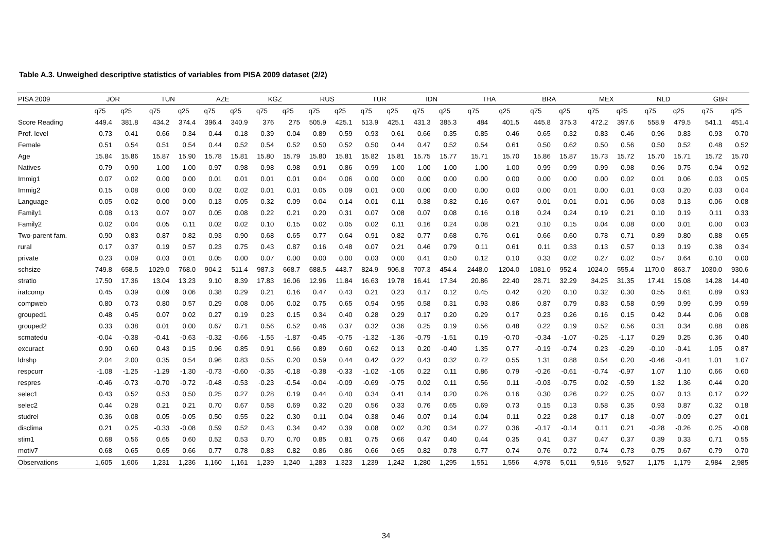Table A.3. Unweighed descriptive statistics of variables from PISA 2009 dataset (2/2)
| PISA 2009 | JOR | | TUN | | AZE | | KGZ | | RUS | | TUR | | IDN | | THA | | BRA | | MEX | | NLD | | GBR | |
| --- | --- | --- | --- | --- | --- | --- | --- | --- | --- | --- | --- | --- | --- | --- | --- | --- | --- | --- | --- | --- | --- | --- | --- | --- |
| | q75 | q25 | q75 | q25 | q75 | q25 | q75 | q25 | q75 | q25 | q75 | q25 | q75 | q25 | q75 | q25 | q75 | q25 | q75 | q25 | q75 | q25 | q75 | q25 |
| Score Reading | 449.4 | 381.8 | 434.2 | 374.4 | 396.4 | 340.9 | 376 | 275 | 505.9 | 425.1 | 513.9 | 425.1 | 431.3 | 385.3 | 484 | 401.5 | 445.8 | 375.3 | 472.2 | 397.6 | 558.9 | 479.5 | 541.1 | 451.4 |
| Prof. level | 0.73 | 0.41 | 0.66 | 0.34 | 0.44 | 0.18 | 0.39 | 0.04 | 0.89 | 0.59 | 0.93 | 0.61 | 0.66 | 0.35 | 0.85 | 0.46 | 0.65 | 0.32 | 0.83 | 0.46 | 0.96 | 0.83 | 0.93 | 0.70 |
| Female | 0.51 | 0.54 | 0.51 | 0.54 | 0.44 | 0.52 | 0.54 | 0.52 | 0.50 | 0.52 | 0.50 | 0.44 | 0.47 | 0.52 | 0.54 | 0.61 | 0.50 | 0.62 | 0.50 | 0.56 | 0.50 | 0.52 | 0.48 | 0.52 |
| Age | 15.84 | 15.86 | 15.87 | 15.90 | 15.78 | 15.81 | 15.80 | 15.79 | 15.80 | 15.81 | 15.82 | 15.81 | 15.75 | 15.77 | 15.71 | 15.70 | 15.86 | 15.87 | 15.73 | 15.72 | 15.70 | 15.71 | 15.72 | 15.70 |
| Natives | 0.79 | 0.90 | 1.00 | 1.00 | 0.97 | 0.98 | 0.98 | 0.98 | 0.91 | 0.86 | 0.99 | 1.00 | 1.00 | 1.00 | 1.00 | 1.00 | 0.99 | 0.99 | 0.99 | 0.98 | 0.96 | 0.75 | 0.94 | 0.92 |
| Immig1 | 0.07 | 0.02 | 0.00 | 0.00 | 0.01 | 0.01 | 0.01 | 0.01 | 0.04 | 0.06 | 0.00 | 0.00 | 0.00 | 0.00 | 0.00 | 0.00 | 0.00 | 0.00 | 0.00 | 0.02 | 0.01 | 0.06 | 0.03 | 0.05 |
| Immig2 | 0.15 | 0.08 | 0.00 | 0.00 | 0.02 | 0.02 | 0.01 | 0.01 | 0.05 | 0.09 | 0.01 | 0.00 | 0.00 | 0.00 | 0.00 | 0.00 | 0.00 | 0.01 | 0.00 | 0.01 | 0.03 | 0.20 | 0.03 | 0.04 |
| Language | 0.05 | 0.02 | 0.00 | 0.00 | 0.13 | 0.05 | 0.32 | 0.09 | 0.04 | 0.14 | 0.01 | 0.11 | 0.38 | 0.82 | 0.16 | 0.67 | 0.01 | 0.01 | 0.01 | 0.06 | 0.03 | 0.13 | 0.06 | 0.08 |
| Family1 | 0.08 | 0.13 | 0.07 | 0.07 | 0.05 | 0.08 | 0.22 | 0.21 | 0.20 | 0.31 | 0.07 | 0.08 | 0.07 | 0.08 | 0.16 | 0.18 | 0.24 | 0.24 | 0.19 | 0.21 | 0.10 | 0.19 | 0.11 | 0.33 |
| Family2 | 0.02 | 0.04 | 0.05 | 0.11 | 0.02 | 0.02 | 0.10 | 0.15 | 0.02 | 0.05 | 0.02 | 0.11 | 0.16 | 0.24 | 0.08 | 0.21 | 0.10 | 0.15 | 0.04 | 0.08 | 0.00 | 0.01 | 0.00 | 0.03 |
| Two-parent fam. | 0.90 | 0.83 | 0.87 | 0.82 | 0.93 | 0.90 | 0.68 | 0.65 | 0.77 | 0.64 | 0.91 | 0.82 | 0.77 | 0.68 | 0.76 | 0.61 | 0.66 | 0.60 | 0.78 | 0.71 | 0.89 | 0.80 | 0.88 | 0.65 |
| rural | 0.17 | 0.37 | 0.19 | 0.57 | 0.23 | 0.75 | 0.43 | 0.87 | 0.16 | 0.48 | 0.07 | 0.21 | 0.46 | 0.79 | 0.11 | 0.61 | 0.11 | 0.33 | 0.13 | 0.57 | 0.13 | 0.19 | 0.38 | 0.34 |
| private | 0.23 | 0.09 | 0.03 | 0.01 | 0.05 | 0.00 | 0.07 | 0.00 | 0.00 | 0.00 | 0.03 | 0.00 | 0.41 | 0.50 | 0.12 | 0.10 | 0.33 | 0.02 | 0.27 | 0.02 | 0.57 | 0.64 | 0.10 | 0.00 |
| schsize | 749.8 | 658.5 | 1029.0 | 768.0 | 904.2 | 511.4 | 987.3 | 668.7 | 688.5 | 443.7 | 824.9 | 906.8 | 707.3 | 454.4 | 2448.0 | 1204.0 | 1081.0 | 952.4 | 1024.0 | 555.4 | 1170.0 | 863.7 | 1030.0 | 930.6 |
| stratio | 17.50 | 17.36 | 13.04 | 13.23 | 9.10 | 8.39 | 17.83 | 16.06 | 12.96 | 11.84 | 16.63 | 19.78 | 16.41 | 17.34 | 20.86 | 22.40 | 28.71 | 32.29 | 34.25 | 31.35 | 17.41 | 15.08 | 14.28 | 14.40 |
| iratcomp | 0.45 | 0.39 | 0.09 | 0.06 | 0.38 | 0.29 | 0.21 | 0.16 | 0.47 | 0.43 | 0.21 | 0.23 | 0.17 | 0.12 | 0.45 | 0.42 | 0.20 | 0.10 | 0.32 | 0.30 | 0.55 | 0.61 | 0.89 | 0.93 |
| compweb | 0.80 | 0.73 | 0.80 | 0.57 | 0.29 | 0.08 | 0.06 | 0.02 | 0.75 | 0.65 | 0.94 | 0.95 | 0.58 | 0.31 | 0.93 | 0.86 | 0.87 | 0.79 | 0.83 | 0.58 | 0.99 | 0.99 | 0.99 | 0.99 |
| grouped1 | 0.48 | 0.45 | 0.07 | 0.02 | 0.27 | 0.19 | 0.23 | 0.15 | 0.34 | 0.40 | 0.28 | 0.29 | 0.17 | 0.20 | 0.29 | 0.17 | 0.23 | 0.26 | 0.16 | 0.15 | 0.42 | 0.44 | 0.06 | 0.08 |
| grouped2 | 0.33 | 0.38 | 0.01 | 0.00 | 0.67 | 0.71 | 0.56 | 0.52 | 0.46 | 0.37 | 0.32 | 0.36 | 0.25 | 0.19 | 0.56 | 0.48 | 0.22 | 0.19 | 0.52 | 0.56 | 0.31 | 0.34 | 0.88 | 0.86 |
| scmatedu | -0.04 | -0.38 | -0.41 | -0.63 | -0.32 | -0.66 | -1.55 | -1.87 | -0.45 | -0.75 | -1.32 | -1.36 | -0.79 | -1.51 | 0.19 | -0.70 | -0.34 | -1.07 | -0.25 | -1.17 | 0.29 | 0.25 | 0.36 | 0.40 |
| excuract | 0.90 | 0.60 | 0.43 | 0.15 | 0.96 | 0.85 | 0.91 | 0.66 | 0.89 | 0.60 | 0.62 | 0.13 | 0.20 | -0.40 | 1.35 | 0.77 | -0.19 | -0.74 | 0.23 | -0.29 | -0.10 | -0.41 | 1.05 | 0.87 |
| ldrshp | 2.04 | 2.00 | 0.35 | 0.54 | 0.96 | 0.83 | 0.55 | 0.20 | 0.59 | 0.44 | 0.42 | 0.22 | 0.43 | 0.32 | 0.72 | 0.55 | 1.31 | 0.88 | 0.54 | 0.20 | -0.46 | -0.41 | 1.01 | 1.07 |
| respcurr | -1.08 | -1.25 | -1.29 | -1.30 | -0.73 | -0.60 | -0.35 | -0.18 | -0.38 | -0.33 | -1.02 | -1.05 | 0.22 | 0.11 | 0.86 | 0.79 | -0.26 | -0.61 | -0.74 | -0.97 | 1.07 | 1.10 | 0.66 | 0.60 |
| respres | -0.46 | -0.73 | -0.70 | -0.72 | -0.48 | -0.53 | -0.23 | -0.54 | -0.04 | -0.09 | -0.69 | -0.75 | 0.02 | 0.11 | 0.56 | 0.11 | -0.03 | -0.75 | 0.02 | -0.59 | 1.32 | 1.36 | 0.44 | 0.20 |
| selec1 | 0.43 | 0.52 | 0.53 | 0.50 | 0.25 | 0.27 | 0.28 | 0.19 | 0.44 | 0.40 | 0.34 | 0.41 | 0.14 | 0.20 | 0.26 | 0.16 | 0.30 | 0.26 | 0.22 | 0.25 | 0.07 | 0.13 | 0.17 | 0.22 |
| selec2 | 0.44 | 0.28 | 0.21 | 0.21 | 0.70 | 0.67 | 0.58 | 0.69 | 0.32 | 0.20 | 0.56 | 0.33 | 0.76 | 0.65 | 0.69 | 0.73 | 0.15 | 0.13 | 0.58 | 0.35 | 0.93 | 0.87 | 0.32 | 0.18 |
| studrel | 0.36 | 0.08 | 0.05 | -0.05 | 0.50 | 0.55 | 0.22 | 0.30 | 0.11 | 0.04 | 0.38 | 0.46 | 0.07 | 0.14 | 0.04 | 0.11 | 0.22 | 0.28 | 0.17 | 0.18 | -0.07 | -0.09 | 0.27 | 0.01 |
| disclima | 0.21 | 0.25 | -0.33 | -0.08 | 0.59 | 0.52 | 0.43 | 0.34 | 0.42 | 0.39 | 0.08 | 0.02 | 0.20 | 0.34 | 0.27 | 0.36 | -0.17 | -0.14 | 0.11 | 0.21 | -0.28 | -0.26 | 0.25 | -0.08 |
| stim1 | 0.68 | 0.56 | 0.65 | 0.60 | 0.52 | 0.53 | 0.70 | 0.70 | 0.85 | 0.81 | 0.75 | 0.66 | 0.47 | 0.40 | 0.44 | 0.35 | 0.41 | 0.37 | 0.47 | 0.37 | 0.39 | 0.33 | 0.71 | 0.55 |
| motiv7 | 0.68 | 0.65 | 0.65 | 0.66 | 0.77 | 0.78 | 0.83 | 0.82 | 0.86 | 0.86 | 0.66 | 0.65 | 0.82 | 0.78 | 0.77 | 0.74 | 0.76 | 0.72 | 0.74 | 0.73 | 0.75 | 0.67 | 0.79 | 0.70 |
| Observations | 1,605 | 1,606 | 1,231 | 1,236 | 1,160 | 1,161 | 1,239 | 1,240 | 1,283 | 1,323 | 1,239 | 1,242 | 1,280 | 1,295 | 1,551 | 1,556 | 4,978 | 5,011 | 9,516 | 9,527 | 1,175 | 1,179 | 2,984 | 2,985 |
34